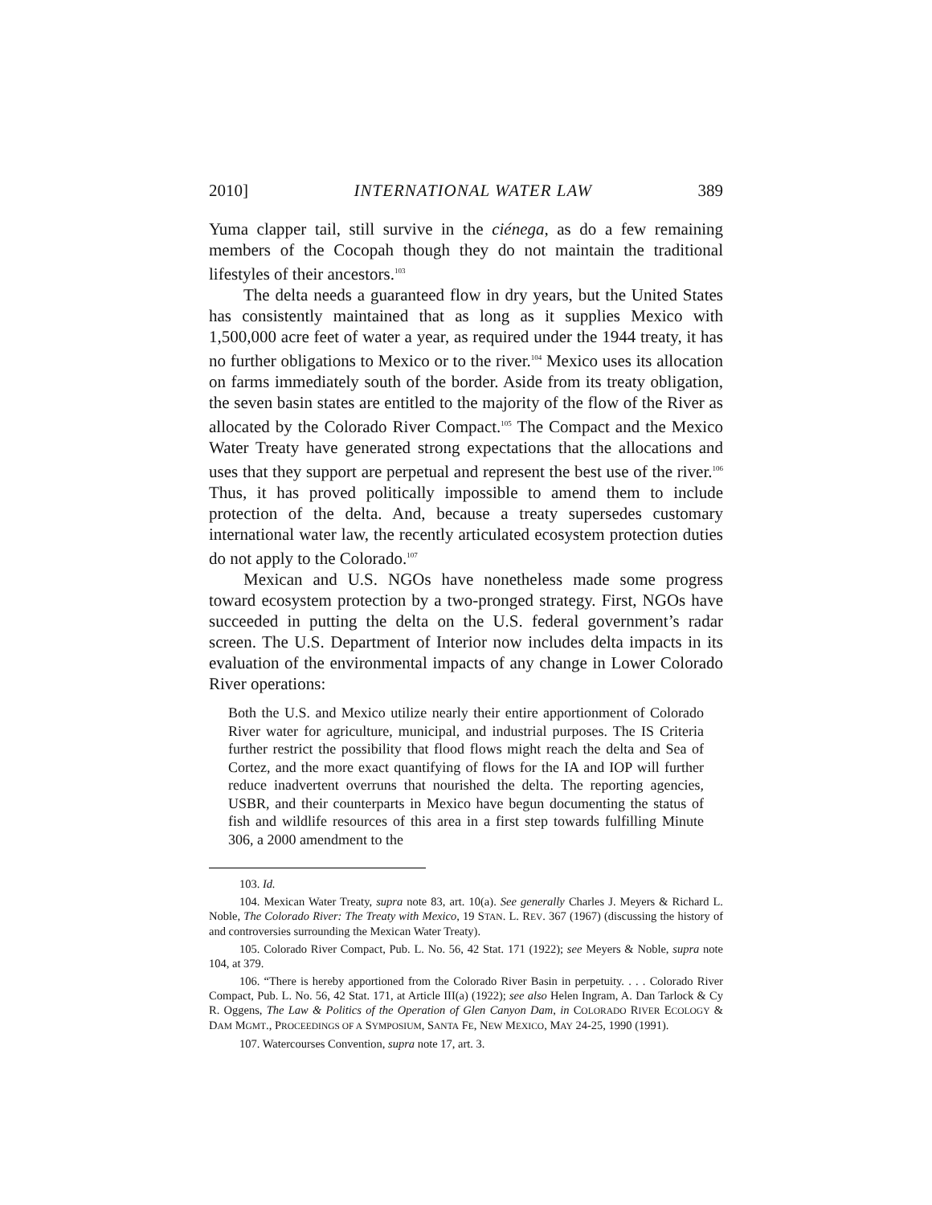2010] INTERNATIONAL WATER LAW 389
Yuma clapper tail, still survive in the ciénega, as do a few remaining members of the Cocopah though they do not maintain the traditional lifestyles of their ancestors.<sup>103</sup>
The delta needs a guaranteed flow in dry years, but the United States has consistently maintained that as long as it supplies Mexico with 1,500,000 acre feet of water a year, as required under the 1944 treaty, it has no further obligations to Mexico or to the river.<sup>104</sup> Mexico uses its allocation on farms immediately south of the border. Aside from its treaty obligation, the seven basin states are entitled to the majority of the flow of the River as allocated by the Colorado River Compact.<sup>105</sup> The Compact and the Mexico Water Treaty have generated strong expectations that the allocations and uses that they support are perpetual and represent the best use of the river.<sup>106</sup> Thus, it has proved politically impossible to amend them to include protection of the delta. And, because a treaty supersedes customary international water law, the recently articulated ecosystem protection duties do not apply to the Colorado.<sup>107</sup>
Mexican and U.S. NGOs have nonetheless made some progress toward ecosystem protection by a two-pronged strategy. First, NGOs have succeeded in putting the delta on the U.S. federal government’s radar screen. The U.S. Department of Interior now includes delta impacts in its evaluation of the environmental impacts of any change in Lower Colorado River operations:
Both the U.S. and Mexico utilize nearly their entire apportionment of Colorado River water for agriculture, municipal, and industrial purposes. The IS Criteria further restrict the possibility that flood flows might reach the delta and Sea of Cortez, and the more exact quantifying of flows for the IA and IOP will further reduce inadvertent overruns that nourished the delta. The reporting agencies, USBR, and their counterparts in Mexico have begun documenting the status of fish and wildlife resources of this area in a first step towards fulfilling Minute 306, a 2000 amendment to the
103. Id.
104. Mexican Water Treaty, supra note 83, art. 10(a). See generally Charles J. Meyers & Richard L. Noble, The Colorado River: The Treaty with Mexico, 19 STAN. L. REV. 367 (1967) (discussing the history of and controversies surrounding the Mexican Water Treaty).
105. Colorado River Compact, Pub. L. No. 56, 42 Stat. 171 (1922); see Meyers & Noble, supra note 104, at 379.
106. “There is hereby apportioned from the Colorado River Basin in perpetuity. . . . Colorado River Compact, Pub. L. No. 56, 42 Stat. 171, at Article III(a) (1922); see also Helen Ingram, A. Dan Tarlock & Cy R. Oggens, The Law & Politics of the Operation of Glen Canyon Dam, in COLORADO RIVER ECOLOGY & DAM MGMT., PROCEEDINGS OF A SYMPOSIUM, SANTA FE, NEW MEXICO, MAY 24-25, 1990 (1991).
107. Watercourses Convention, supra note 17, art. 3.